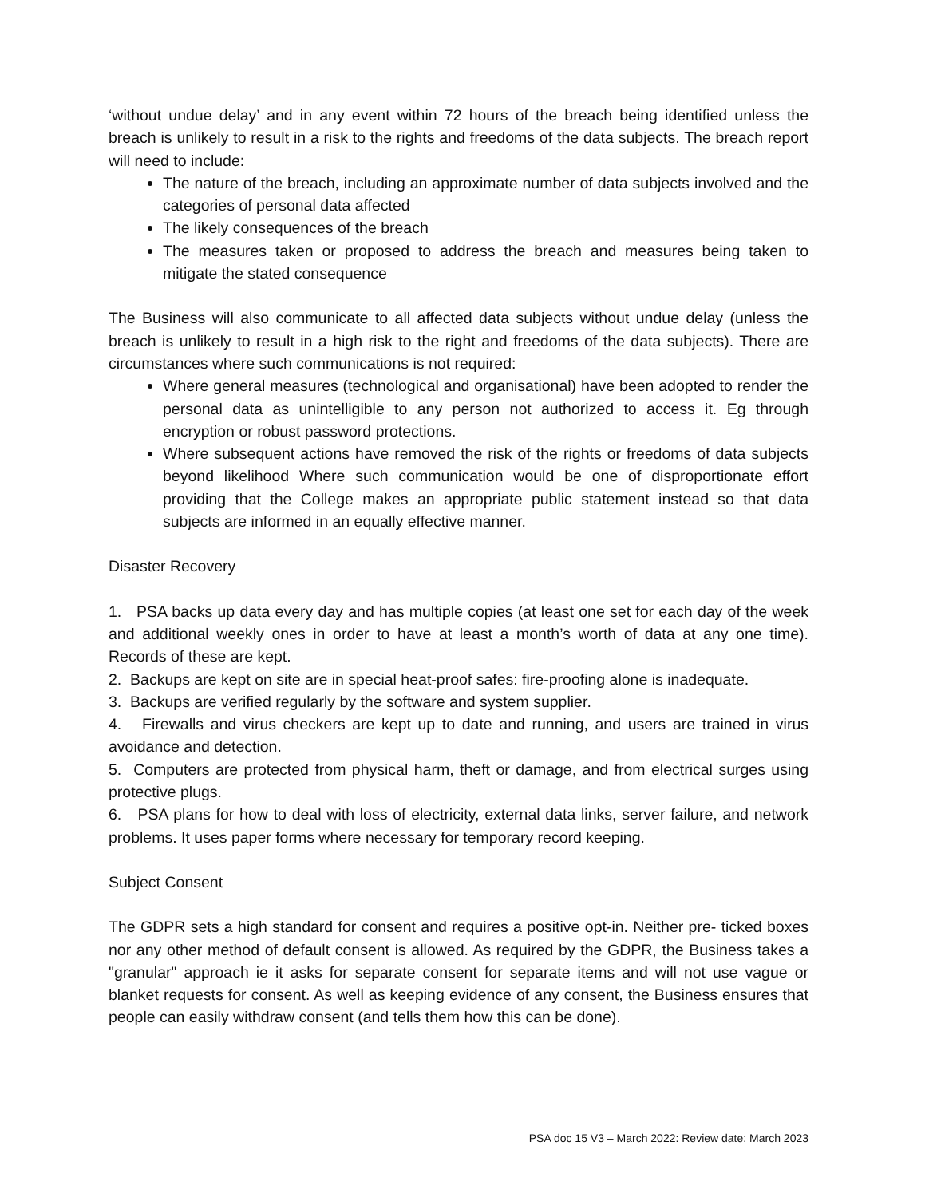‘without undue delay’ and in any event within 72 hours of the breach being identified unless the breach is unlikely to result in a risk to the rights and freedoms of the data subjects. The breach report will need to include:
The nature of the breach, including an approximate number of data subjects involved and the categories of personal data affected
The likely consequences of the breach
The measures taken or proposed to address the breach and measures being taken to mitigate the stated consequence
The Business will also communicate to all affected data subjects without undue delay (unless the breach is unlikely to result in a high risk to the right and freedoms of the data subjects). There are circumstances where such communications is not required:
Where general measures (technological and organisational) have been adopted to render the personal data as unintelligible to any person not authorized to access it. Eg through encryption or robust password protections.
Where subsequent actions have removed the risk of the rights or freedoms of data subjects beyond likelihood Where such communication would be one of disproportionate effort providing that the College makes an appropriate public statement instead so that data subjects are informed in an equally effective manner.
Disaster Recovery
1. PSA backs up data every day and has multiple copies (at least one set for each day of the week and additional weekly ones in order to have at least a month’s worth of data at any one time). Records of these are kept.
2. Backups are kept on site are in special heat-proof safes: fire-proofing alone is inadequate.
3. Backups are verified regularly by the software and system supplier.
4. Firewalls and virus checkers are kept up to date and running, and users are trained in virus avoidance and detection.
5. Computers are protected from physical harm, theft or damage, and from electrical surges using protective plugs.
6. PSA plans for how to deal with loss of electricity, external data links, server failure, and network problems. It uses paper forms where necessary for temporary record keeping.
Subject Consent
The GDPR sets a high standard for consent and requires a positive opt-in. Neither pre- ticked boxes nor any other method of default consent is allowed. As required by the GDPR, the Business takes a "granular" approach ie it asks for separate consent for separate items and will not use vague or blanket requests for consent. As well as keeping evidence of any consent, the Business ensures that people can easily withdraw consent (and tells them how this can be done).
PSA doc 15 V3 – March 2022: Review date: March 2023